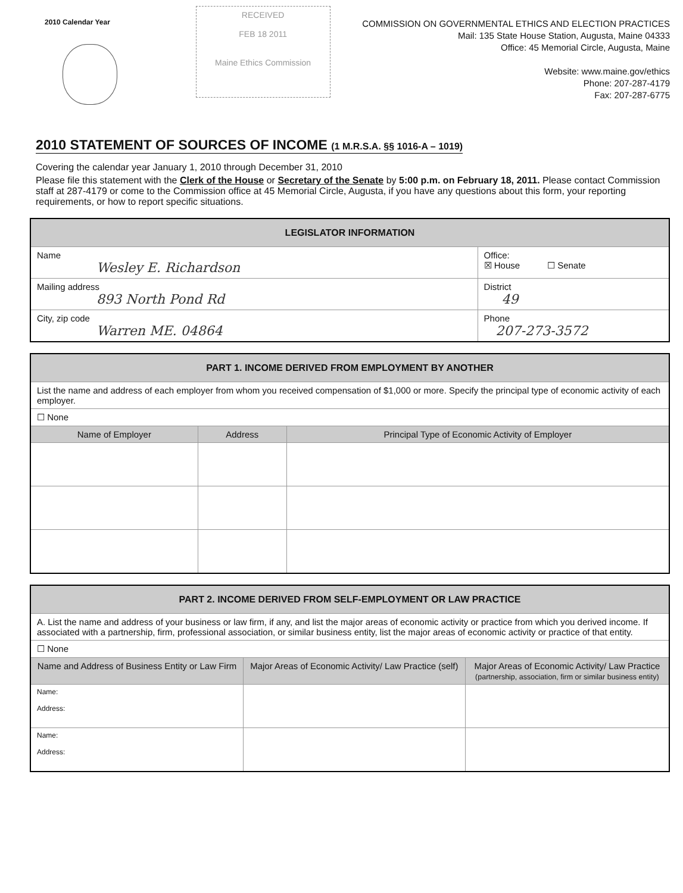2010 Calendar Year
RECEIVED
FEB 18 2011
Maine Ethics Commission
COMMISSION ON GOVERNMENTAL ETHICS AND ELECTION PRACTICES
Mail: 135 State House Station, Augusta, Maine 04333
Office: 45 Memorial Circle, Augusta, Maine
Website: www.maine.gov/ethics
Phone: 207-287-4179
Fax: 207-287-6775
2010 STATEMENT OF SOURCES OF INCOME (1 M.R.S.A. §§ 1016-A – 1019)
Covering the calendar year January 1, 2010 through December 31, 2010
Please file this statement with the Clerk of the House or Secretary of the Senate by 5:00 p.m. on February 18, 2011. Please contact Commission staff at 287-4179 or come to the Commission office at 45 Memorial Circle, Augusta, if you have any questions about this form, your reporting requirements, or how to report specific situations.
| LEGISLATOR INFORMATION | |
| --- | --- |
| Name Wesley E. Richardson | Office: ☒ House ☐ Senate |
| Mailing address 893 North Pond Rd | District 49 |
| City, zip code Warren ME. 04864 | Phone 207-273-3572 |
| PART 1. INCOME DERIVED FROM EMPLOYMENT BY ANOTHER | | |
| --- | --- | --- |
| List the name and address of each employer from whom you received compensation of $1,000 or more. Specify the principal type of economic activity of each employer. | | |
| ☐ None | | |
| Name of Employer | Address | Principal Type of Economic Activity of Employer |
| PART 2. INCOME DERIVED FROM SELF-EMPLOYMENT OR LAW PRACTICE | | |
| --- | --- | --- |
| A. List the name and address of your business or law firm, if any, and list the major areas of economic activity or practice from which you derived income. If associated with a partnership, firm, professional association, or similar business entity, list the major areas of economic activity or practice of that entity. | | |
| ☐ None | | |
| Name and Address of Business Entity or Law Firm | Major Areas of Economic Activity/ Law Practice (self) | Major Areas of Economic Activity/ Law Practice (partnership, association, firm or similar business entity) |
| Name: Address: | | |
| Name: Address: | | |